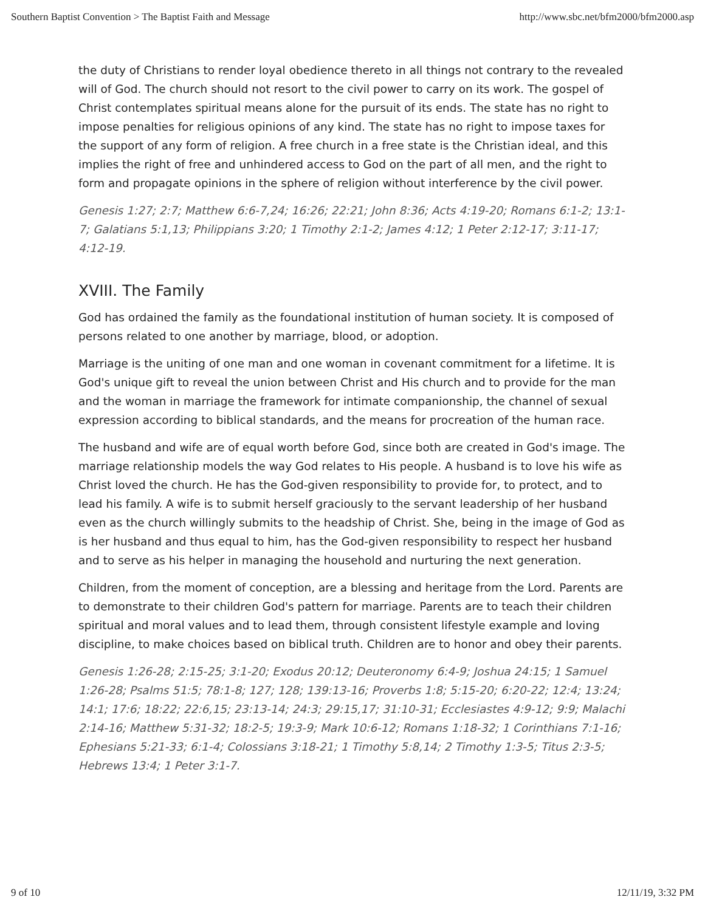Southern Baptist Convention > The Baptist Faith and Message http://www.sbc.net/bfm2000/bfm2000.asp
the duty of Christians to render loyal obedience thereto in all things not contrary to the revealed will of God. The church should not resort to the civil power to carry on its work. The gospel of Christ contemplates spiritual means alone for the pursuit of its ends. The state has no right to impose penalties for religious opinions of any kind. The state has no right to impose taxes for the support of any form of religion. A free church in a free state is the Christian ideal, and this implies the right of free and unhindered access to God on the part of all men, and the right to form and propagate opinions in the sphere of religion without interference by the civil power.
Genesis 1:27; 2:7; Matthew 6:6-7,24; 16:26; 22:21; John 8:36; Acts 4:19-20; Romans 6:1-2; 13:1-7; Galatians 5:1,13; Philippians 3:20; 1 Timothy 2:1-2; James 4:12; 1 Peter 2:12-17; 3:11-17; 4:12-19.
XVIII. The Family
God has ordained the family as the foundational institution of human society. It is composed of persons related to one another by marriage, blood, or adoption.
Marriage is the uniting of one man and one woman in covenant commitment for a lifetime. It is God's unique gift to reveal the union between Christ and His church and to provide for the man and the woman in marriage the framework for intimate companionship, the channel of sexual expression according to biblical standards, and the means for procreation of the human race.
The husband and wife are of equal worth before God, since both are created in God's image. The marriage relationship models the way God relates to His people. A husband is to love his wife as Christ loved the church. He has the God-given responsibility to provide for, to protect, and to lead his family. A wife is to submit herself graciously to the servant leadership of her husband even as the church willingly submits to the headship of Christ. She, being in the image of God as is her husband and thus equal to him, has the God-given responsibility to respect her husband and to serve as his helper in managing the household and nurturing the next generation.
Children, from the moment of conception, are a blessing and heritage from the Lord. Parents are to demonstrate to their children God's pattern for marriage. Parents are to teach their children spiritual and moral values and to lead them, through consistent lifestyle example and loving discipline, to make choices based on biblical truth. Children are to honor and obey their parents.
Genesis 1:26-28; 2:15-25; 3:1-20; Exodus 20:12; Deuteronomy 6:4-9; Joshua 24:15; 1 Samuel 1:26-28; Psalms 51:5; 78:1-8; 127; 128; 139:13-16; Proverbs 1:8; 5:15-20; 6:20-22; 12:4; 13:24; 14:1; 17:6; 18:22; 22:6,15; 23:13-14; 24:3; 29:15,17; 31:10-31; Ecclesiastes 4:9-12; 9:9; Malachi 2:14-16; Matthew 5:31-32; 18:2-5; 19:3-9; Mark 10:6-12; Romans 1:18-32; 1 Corinthians 7:1-16; Ephesians 5:21-33; 6:1-4; Colossians 3:18-21; 1 Timothy 5:8,14; 2 Timothy 1:3-5; Titus 2:3-5; Hebrews 13:4; 1 Peter 3:1-7.
9 of 10 12/11/19, 3:32 PM